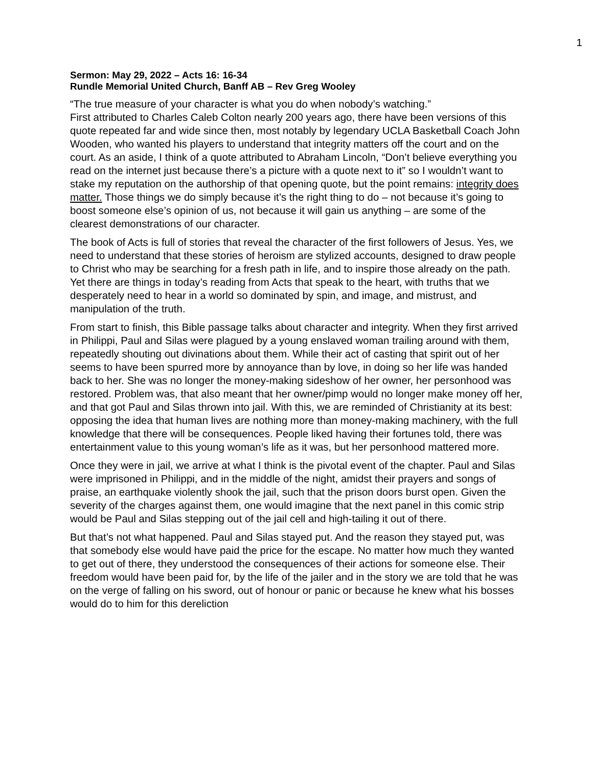1
Sermon: May 29, 2022 – Acts 16: 16-34
Rundle Memorial United Church, Banff AB – Rev Greg Wooley
“The true measure of your character is what you do when nobody’s watching.”
First attributed to Charles Caleb Colton nearly 200 years ago, there have been versions of this quote repeated far and wide since then, most notably by legendary UCLA Basketball Coach John Wooden, who wanted his players to understand that integrity matters off the court and on the court. As an aside, I think of a quote attributed to Abraham Lincoln, “Don’t believe everything you read on the internet just because there’s a picture with a quote next to it” so I wouldn’t want to stake my reputation on the authorship of that opening quote, but the point remains: integrity does matter. Those things we do simply because it’s the right thing to do – not because it’s going to boost someone else’s opinion of us, not because it will gain us anything – are some of the clearest demonstrations of our character.
The book of Acts is full of stories that reveal the character of the first followers of Jesus. Yes, we need to understand that these stories of heroism are stylized accounts, designed to draw people to Christ who may be searching for a fresh path in life, and to inspire those already on the path. Yet there are things in today’s reading from Acts that speak to the heart, with truths that we desperately need to hear in a world so dominated by spin, and image, and mistrust, and manipulation of the truth.
From start to finish, this Bible passage talks about character and integrity. When they first arrived in Philippi, Paul and Silas were plagued by a young enslaved woman trailing around with them, repeatedly shouting out divinations about them. While their act of casting that spirit out of her seems to have been spurred more by annoyance than by love, in doing so her life was handed back to her. She was no longer the money-making sideshow of her owner, her personhood was restored. Problem was, that also meant that her owner/pimp would no longer make money off her, and that got Paul and Silas thrown into jail. With this, we are reminded of Christianity at its best: opposing the idea that human lives are nothing more than money-making machinery, with the full knowledge that there will be consequences. People liked having their fortunes told, there was entertainment value to this young woman’s life as it was, but her personhood mattered more.
Once they were in jail, we arrive at what I think is the pivotal event of the chapter. Paul and Silas were imprisoned in Philippi, and in the middle of the night, amidst their prayers and songs of praise, an earthquake violently shook the jail, such that the prison doors burst open. Given the severity of the charges against them, one would imagine that the next panel in this comic strip would be Paul and Silas stepping out of the jail cell and high-tailing it out of there.
But that’s not what happened. Paul and Silas stayed put. And the reason they stayed put, was that somebody else would have paid the price for the escape. No matter how much they wanted to get out of there, they understood the consequences of their actions for someone else. Their freedom would have been paid for, by the life of the jailer and in the story we are told that he was on the verge of falling on his sword, out of honour or panic or because he knew what his bosses would do to him for this dereliction